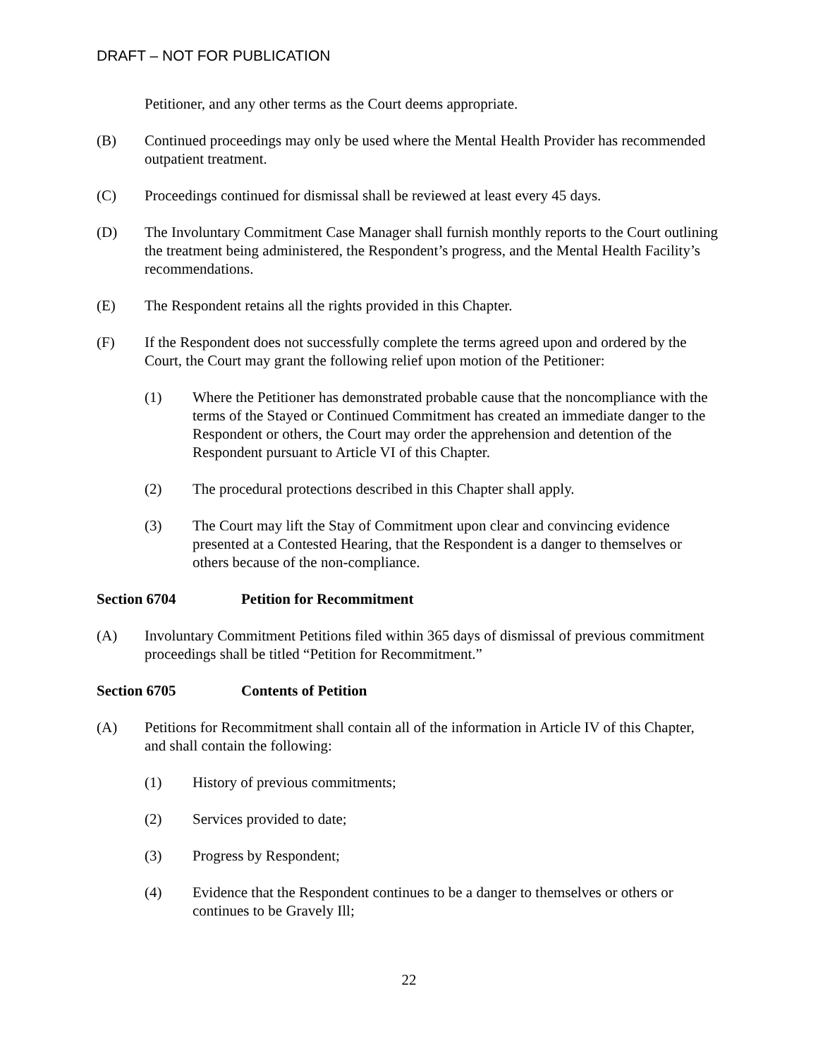DRAFT – NOT FOR PUBLICATION
Petitioner, and any other terms as the Court deems appropriate.
(B) Continued proceedings may only be used where the Mental Health Provider has recommended outpatient treatment.
(C) Proceedings continued for dismissal shall be reviewed at least every 45 days.
(D) The Involuntary Commitment Case Manager shall furnish monthly reports to the Court outlining the treatment being administered, the Respondent’s progress, and the Mental Health Facility’s recommendations.
(E) The Respondent retains all the rights provided in this Chapter.
(F) If the Respondent does not successfully complete the terms agreed upon and ordered by the Court, the Court may grant the following relief upon motion of the Petitioner:
(1) Where the Petitioner has demonstrated probable cause that the noncompliance with the terms of the Stayed or Continued Commitment has created an immediate danger to the Respondent or others, the Court may order the apprehension and detention of the Respondent pursuant to Article VI of this Chapter.
(2) The procedural protections described in this Chapter shall apply.
(3) The Court may lift the Stay of Commitment upon clear and convincing evidence presented at a Contested Hearing, that the Respondent is a danger to themselves or others because of the non-compliance.
Section 6704 Petition for Recommitment
(A) Involuntary Commitment Petitions filed within 365 days of dismissal of previous commitment proceedings shall be titled “Petition for Recommitment.”
Section 6705 Contents of Petition
(A) Petitions for Recommitment shall contain all of the information in Article IV of this Chapter, and shall contain the following:
(1) History of previous commitments;
(2) Services provided to date;
(3) Progress by Respondent;
(4) Evidence that the Respondent continues to be a danger to themselves or others or continues to be Gravely Ill;
22